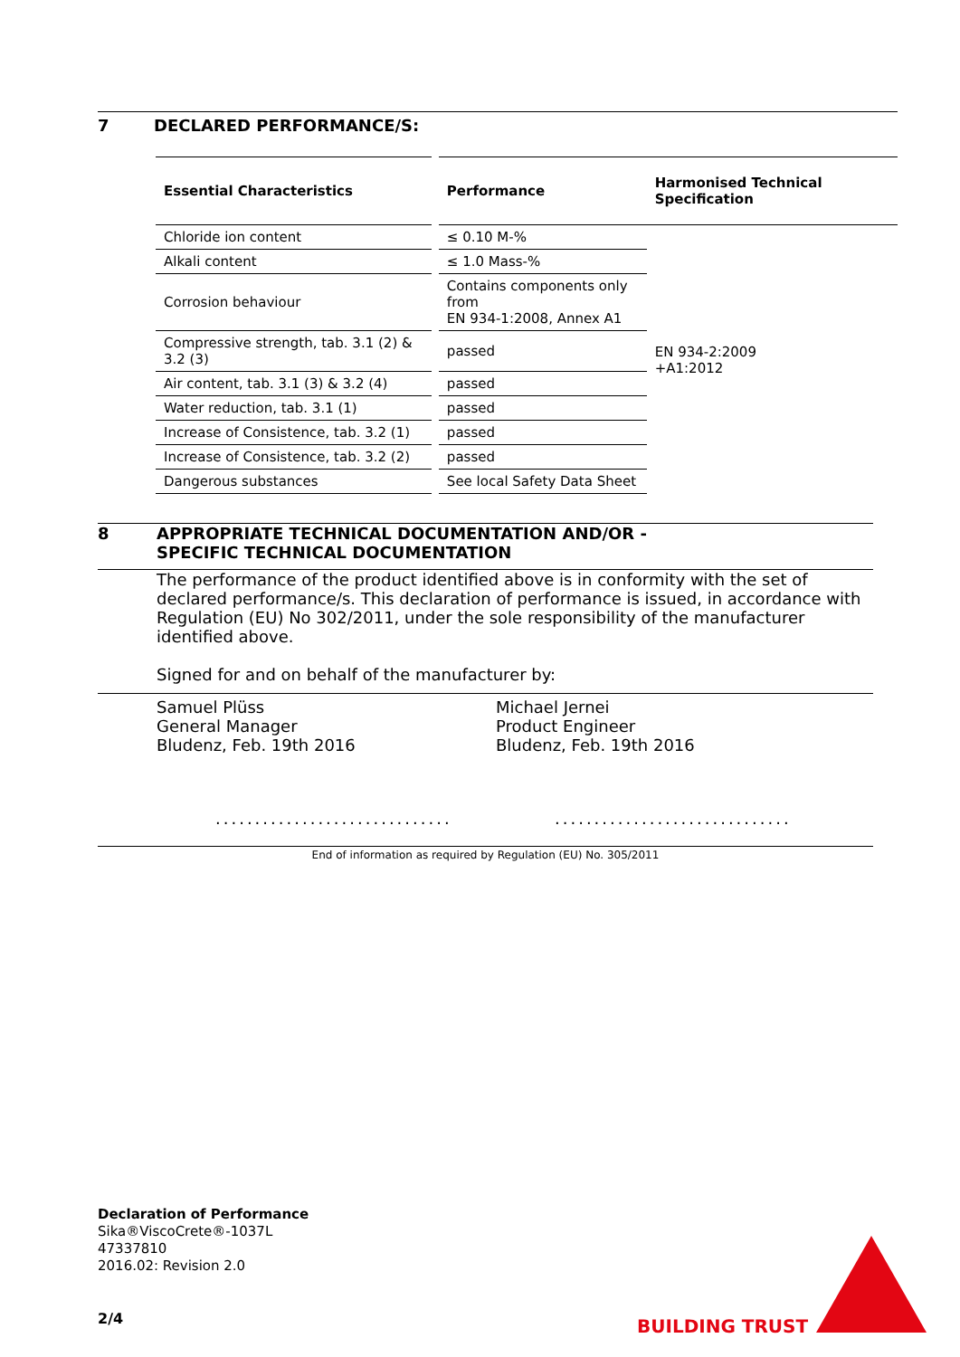7 DECLARED PERFORMANCE/S:
| Essential Characteristics | | Performance | Harmonised Technical Specification |
| --- | --- | --- | --- |
| Chloride ion content | | ≤ 0.10 M-% | EN 934-2:2009 +A1:2012 |
| Alkali content | | ≤ 1.0 Mass-% | |
| Corrosion behaviour | | Contains components only from EN 934-1:2008, Annex A1 | |
| Compressive strength, tab. 3.1 (2) & 3.2 (3) | | passed | |
| Air content, tab. 3.1 (3) & 3.2 (4) | | passed | |
| Water reduction, tab. 3.1 (1) | | passed | |
| Increase of Consistence, tab. 3.2 (1) | | passed | |
| Increase of Consistence, tab. 3.2 (2) | | passed | |
| Dangerous substances | | See local Safety Data Sheet | |
8 APPROPRIATE TECHNICAL DOCUMENTATION AND/OR -
SPECIFIC TECHNICAL DOCUMENTATION
The performance of the product identified above is in conformity with the set of declared performance/s. This declaration of performance is issued, in accordance with Regulation (EU) No 302/2011, under the sole responsibility of the manufacturer identified above.
Signed for and on behalf of the manufacturer by:
Samuel Plüss
General Manager
Bludenz, Feb. 19th 2016
..............................
Michael Jernei
Product Engineer
Bludenz, Feb. 19th 2016
..............................
End of information as required by Regulation (EU) No. 305/2011
Declaration of Performance
Sika®ViscoCrete®-1037L
47337810
2016.02: Revision 2.0
2/4 BUILDING TRUST